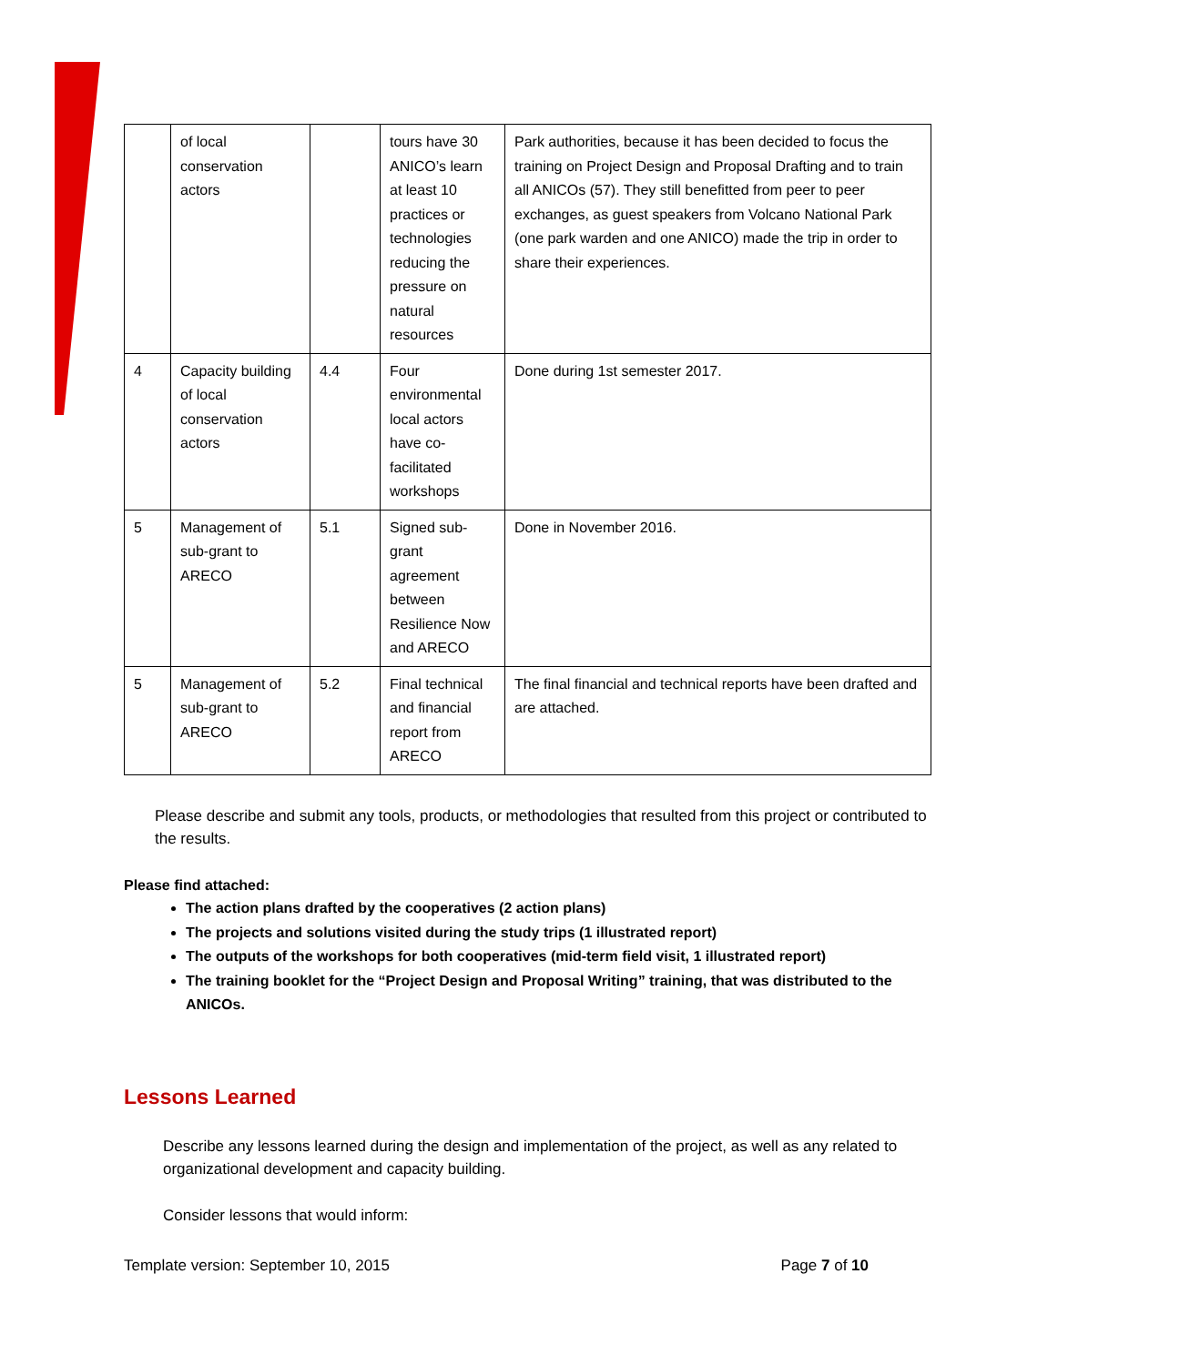| | of local conservation actors | | tours have 30 ANICO’s learn at least 10 practices or technologies reducing the pressure on natural resources | Park authorities, because it has been decided to focus the training on Project Design and Proposal Drafting and to train all ANICOs (57). They still benefitted from peer to peer exchanges, as guest speakers from Volcano National Park (one park warden and one ANICO) made the trip in order to share their experiences. |
| 4 | Capacity building of local conservation actors | 4.4 | Four environmental local actors have co-facilitated workshops | Done during 1st semester 2017. |
| 5 | Management of sub-grant to ARECO | 5.1 | Signed sub-grant agreement between Resilience Now and ARECO | Done in November 2016. |
| 5 | Management of sub-grant to ARECO | 5.2 | Final technical and financial report from ARECO | The final financial and technical reports have been drafted and are attached. |
Please describe and submit any tools, products, or methodologies that resulted from this project or contributed to the results.
Please find attached:
The action plans drafted by the cooperatives (2 action plans)
The projects and solutions visited during the study trips (1 illustrated report)
The outputs of the workshops for both cooperatives (mid-term field visit, 1 illustrated report)
The training booklet for the “Project Design and Proposal Writing” training, that was distributed to the ANICOs.
Lessons Learned
Describe any lessons learned during the design and implementation of the project, as well as any related to organizational development and capacity building.
Consider lessons that would inform:
Template version: September 10, 2015 Page 7 of 10